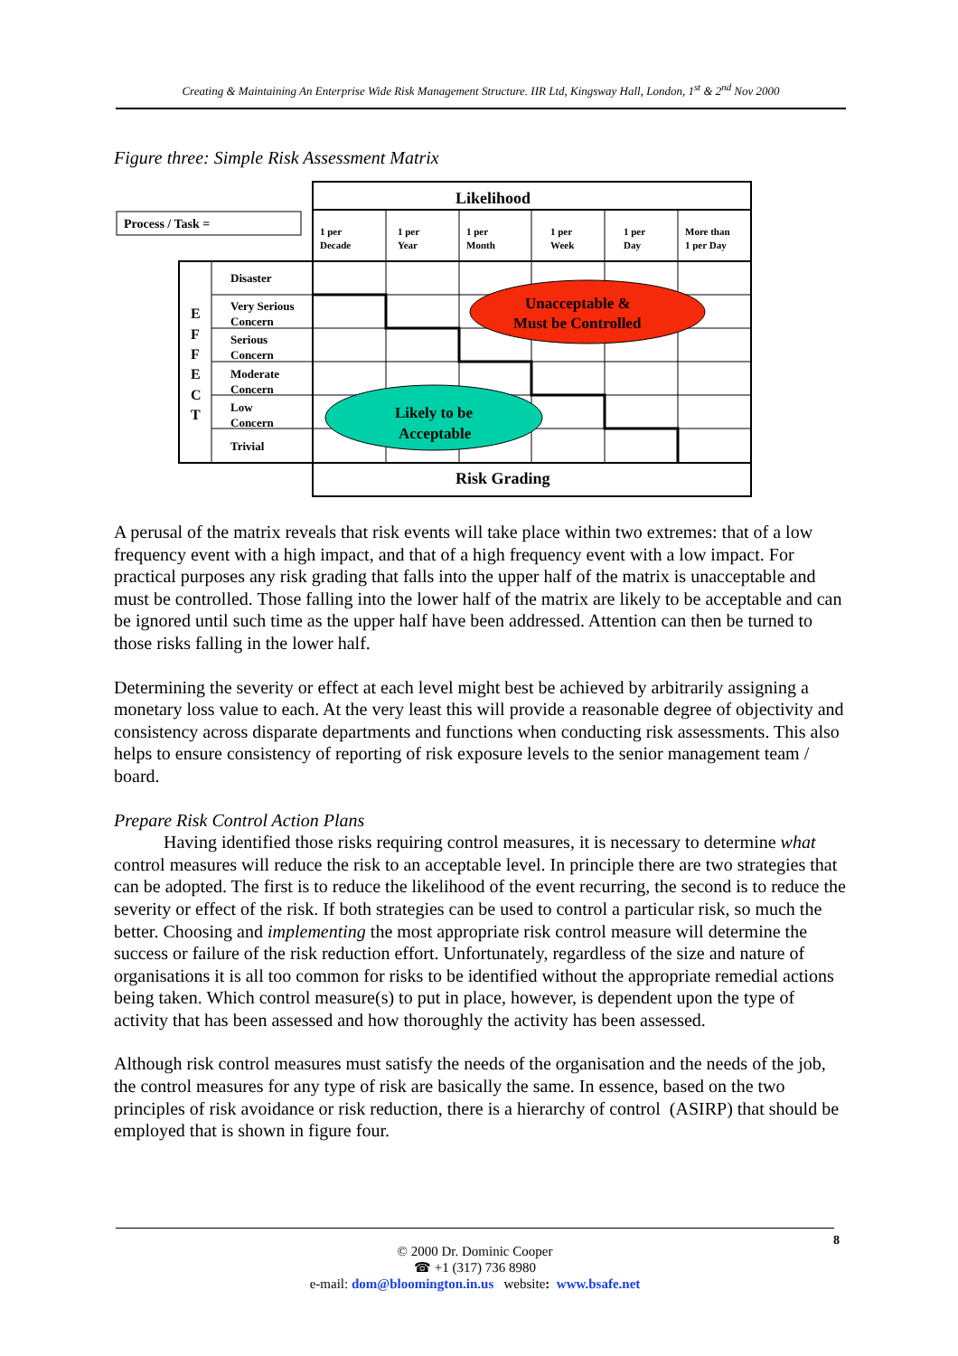Creating & Maintaining An Enterprise Wide Risk Management Structure. IIR Ltd, Kingsway Hall, London, 1<sup>st</sup> & 2<sup>nd</sup> Nov 2000
Figure three: Simple Risk Assessment Matrix
Likelihood
Risk Grading
Process / Task =
1 per
Decade
1 per
Year
1 per
Month
1 per
Week
1 per
Day
More than
1 per Day
Disaster
Very Serious
Concern
Serious
Concern
Moderate
Concern
Low
Concern
Trivial
E
F
F
E
C
T
Unacceptable &
Must be Controlled
Likely to be
Acceptable
A perusal of the matrix reveals that risk events will take place within two extremes: that of a low frequency event with a high impact, and that of a high frequency event with a low impact. For practical purposes any risk grading that falls into the upper half of the matrix is unacceptable and must be controlled. Those falling into the lower half of the matrix are likely to be acceptable and can be ignored until such time as the upper half have been addressed. Attention can then be turned to those risks falling in the lower half.
Determining the severity or effect at each level might best be achieved by arbitrarily assigning a monetary loss value to each. At the very least this will provide a reasonable degree of objectivity and consistency across disparate departments and functions when conducting risk assessments. This also helps to ensure consistency of reporting of risk exposure levels to the senior management team / board.
Prepare Risk Control Action Plans
Having identified those risks requiring control measures, it is necessary to determine what control measures will reduce the risk to an acceptable level. In principle there are two strategies that can be adopted. The first is to reduce the likelihood of the event recurring, the second is to reduce the severity or effect of the risk. If both strategies can be used to control a particular risk, so much the better. Choosing and implementing the most appropriate risk control measure will determine the success or failure of the risk reduction effort. Unfortunately, regardless of the size and nature of organisations it is all too common for risks to be identified without the appropriate remedial actions being taken. Which control measure(s) to put in place, however, is dependent upon the type of activity that has been assessed and how thoroughly the activity has been assessed.
Although risk control measures must satisfy the needs of the organisation and the needs of the job, the control measures for any type of risk are basically the same. In essence, based on the two principles of risk avoidance or risk reduction, there is a hierarchy of control (ASIRP) that should be employed that is shown in figure four.
© 2000 Dr. Dominic Cooper
☎ +1 (317) 736 8980
e-mail: dom@bloomington.in.us website: www.bsafe.net
8